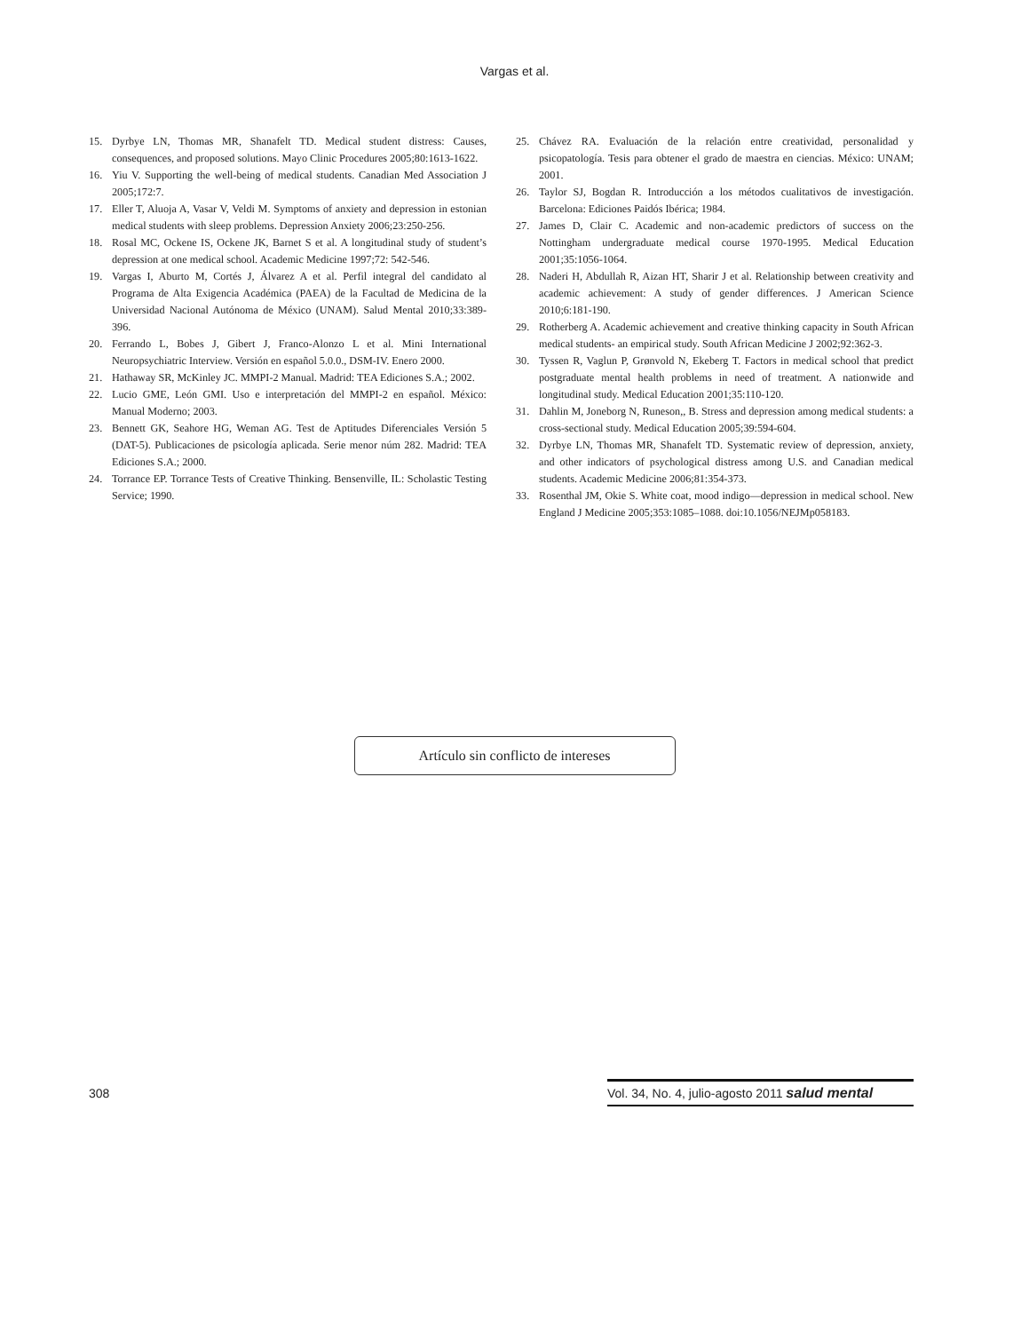Vargas et al.
15. Dyrbye LN, Thomas MR, Shanafelt TD. Medical student distress: Causes, consequences, and proposed solutions. Mayo Clinic Procedures 2005;80:1613-1622.
16. Yiu V. Supporting the well-being of medical students. Canadian Med Association J 2005;172:7.
17. Eller T, Aluoja A, Vasar V, Veldi M. Symptoms of anxiety and depression in estonian medical students with sleep problems. Depression Anxiety 2006;23:250-256.
18. Rosal MC, Ockene IS, Ockene JK, Barnet S et al. A longitudinal study of student’s depression at one medical school. Academic Medicine 1997;72: 542-546.
19. Vargas I, Aburto M, Cortés J, Álvarez A et al. Perfil integral del candidato al Programa de Alta Exigencia Académica (PAEA) de la Facultad de Medicina de la Universidad Nacional Autónoma de México (UNAM). Salud Mental 2010;33:389-396.
20. Ferrando L, Bobes J, Gibert J, Franco-Alonzo L et al. Mini International Neuropsychiatric Interview. Versión en español 5.0.0., DSM-IV. Enero 2000.
21. Hathaway SR, McKinley JC. MMPI-2 Manual. Madrid: TEA Ediciones S.A.; 2002.
22. Lucio GME, León GMI. Uso e interpretación del MMPI-2 en español. México: Manual Moderno; 2003.
23. Bennett GK, Seahore HG, Weman AG. Test de Aptitudes Diferenciales Versión 5 (DAT-5). Publicaciones de psicología aplicada. Serie menor núm 282. Madrid: TEA Ediciones S.A.; 2000.
24. Torrance EP. Torrance Tests of Creative Thinking. Bensenville, IL: Scholastic Testing Service; 1990.
25. Chávez RA. Evaluación de la relación entre creatividad, personalidad y psicopatología. Tesis para obtener el grado de maestra en ciencias. México: UNAM; 2001.
26. Taylor SJ, Bogdan R. Introducción a los métodos cualitativos de investigación. Barcelona: Ediciones Paidós Ibérica; 1984.
27. James D, Clair C. Academic and non-academic predictors of success on the Nottingham undergraduate medical course 1970-1995. Medical Education 2001;35:1056-1064.
28. Naderi H, Abdullah R, Aizan HT, Sharir J et al. Relationship between creativity and academic achievement: A study of gender differences. J American Science 2010;6:181-190.
29. Rotherberg A. Academic achievement and creative thinking capacity in South African medical students- an empirical study. South African Medicine J 2002;92:362-3.
30. Tyssen R, Vaglun P, Grønvold N, Ekeberg T. Factors in medical school that predict postgraduate mental health problems in need of treatment. A nationwide and longitudinal study. Medical Education 2001;35:110-120.
31. Dahlin M, Joneborg N, Runeson,, B. Stress and depression among medical students: a cross-sectional study. Medical Education 2005;39:594-604.
32. Dyrbye LN, Thomas MR, Shanafelt TD. Systematic review of depression, anxiety, and other indicators of psychological distress among U.S. and Canadian medical students. Academic Medicine 2006;81:354-373.
33. Rosenthal JM, Okie S. White coat, mood indigo—depression in medical school. New England J Medicine 2005;353:1085–1088. doi:10.1056/NEJMp058183.
Artículo sin conflicto de intereses
308
Vol. 34, No. 4, julio-agosto 2011 salud mental